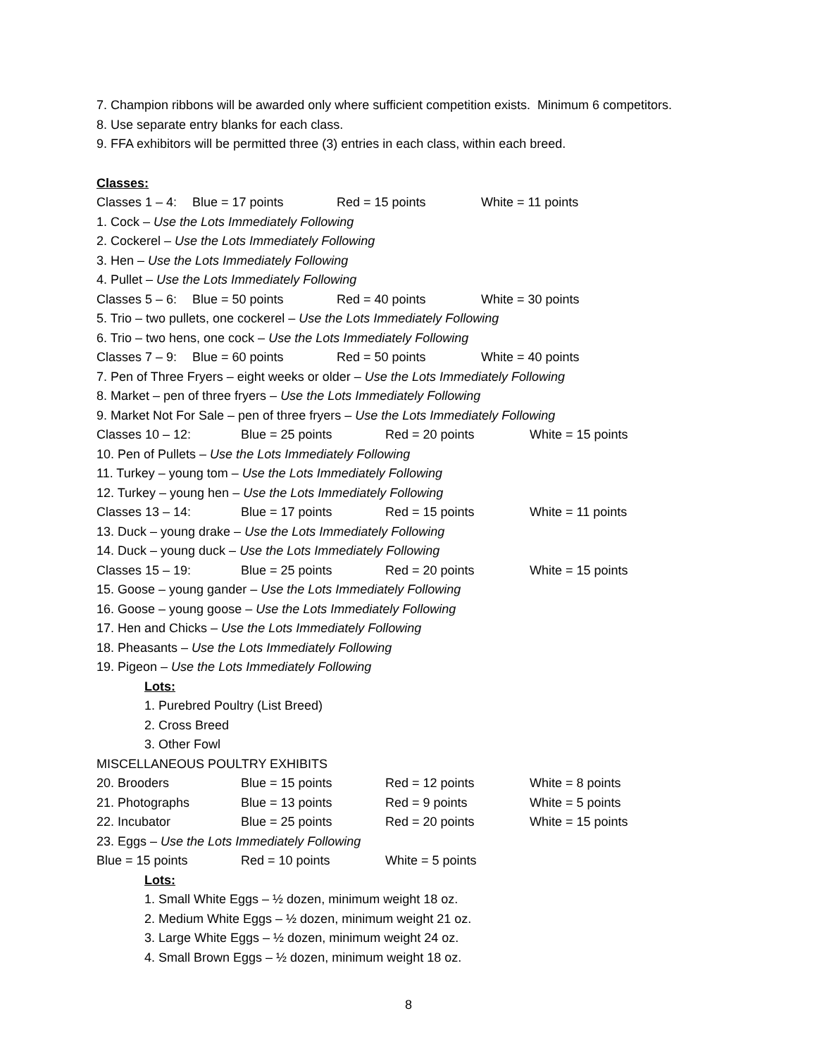7. Champion ribbons will be awarded only where sufficient competition exists. Minimum 6 competitors.
8. Use separate entry blanks for each class.
9. FFA exhibitors will be permitted three (3) entries in each class, within each breed.
Classes:
Classes 1 – 4: Blue = 17 points Red = 15 points White = 11 points
1. Cock – Use the Lots Immediately Following
2. Cockerel – Use the Lots Immediately Following
3. Hen – Use the Lots Immediately Following
4. Pullet – Use the Lots Immediately Following
Classes 5 – 6: Blue = 50 points Red = 40 points White = 30 points
5. Trio – two pullets, one cockerel – Use the Lots Immediately Following
6. Trio – two hens, one cock – Use the Lots Immediately Following
Classes 7 – 9: Blue = 60 points Red = 50 points White = 40 points
7. Pen of Three Fryers – eight weeks or older – Use the Lots Immediately Following
8. Market – pen of three fryers – Use the Lots Immediately Following
9. Market Not For Sale – pen of three fryers – Use the Lots Immediately Following
Classes 10 – 12: Blue = 25 points Red = 20 points White = 15 points
10. Pen of Pullets – Use the Lots Immediately Following
11. Turkey – young tom – Use the Lots Immediately Following
12. Turkey – young hen – Use the Lots Immediately Following
Classes 13 – 14: Blue = 17 points Red = 15 points White = 11 points
13. Duck – young drake – Use the Lots Immediately Following
14. Duck – young duck – Use the Lots Immediately Following
Classes 15 – 19: Blue = 25 points Red = 20 points White = 15 points
15. Goose – young gander – Use the Lots Immediately Following
16. Goose – young goose – Use the Lots Immediately Following
17. Hen and Chicks – Use the Lots Immediately Following
18. Pheasants – Use the Lots Immediately Following
19. Pigeon – Use the Lots Immediately Following
Lots:
1. Purebred Poultry (List Breed)
2. Cross Breed
3. Other Fowl
MISCELLANEOUS POULTRY EXHIBITS
20. Brooders Blue = 15 points Red = 12 points White = 8 points
21. Photographs Blue = 13 points Red = 9 points White = 5 points
22. Incubator Blue = 25 points Red = 20 points White = 15 points
23. Eggs – Use the Lots Immediately Following
Blue = 15 points Red = 10 points White = 5 points
Lots:
1. Small White Eggs – ½ dozen, minimum weight 18 oz.
2. Medium White Eggs – ½ dozen, minimum weight 21 oz.
3. Large White Eggs – ½ dozen, minimum weight 24 oz.
4. Small Brown Eggs – ½ dozen, minimum weight 18 oz.
8